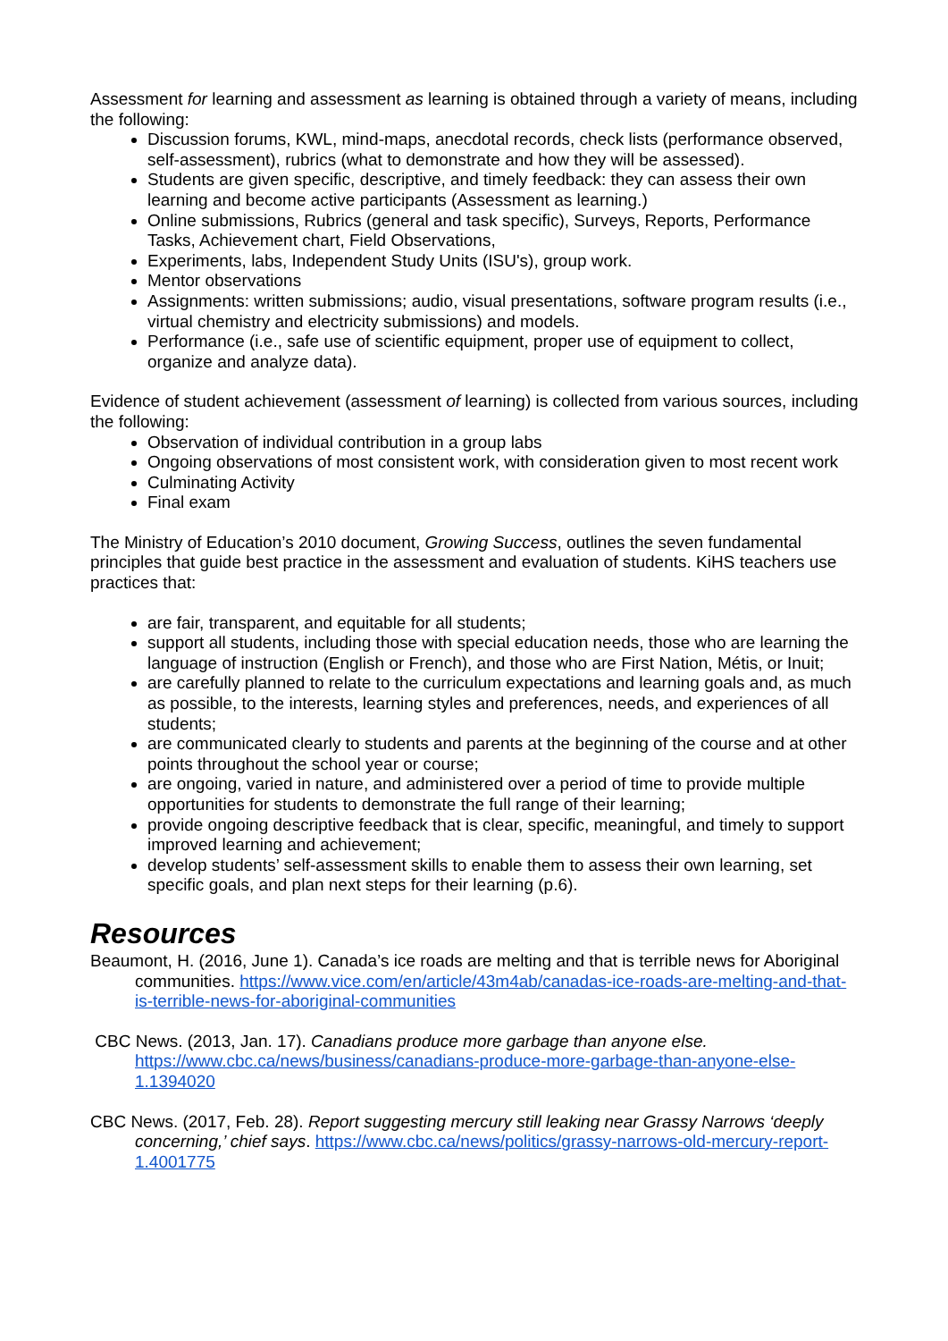Assessment for learning and assessment as learning is obtained through a variety of means, including the following:
Discussion forums, KWL, mind-maps, anecdotal records, check lists (performance observed, self-assessment), rubrics (what to demonstrate and how they will be assessed).
Students are given specific, descriptive, and timely feedback: they can assess their own learning and become active participants (Assessment as learning.)
Online submissions, Rubrics (general and task specific), Surveys, Reports, Performance Tasks, Achievement chart, Field Observations,
Experiments, labs, Independent Study Units (ISU's), group work.
Mentor observations
Assignments: written submissions; audio, visual presentations, software program results (i.e., virtual chemistry and electricity submissions) and models.
Performance (i.e., safe use of scientific equipment, proper use of equipment to collect, organize and analyze data).
Evidence of student achievement (assessment of learning) is collected from various sources, including the following:
Observation of individual contribution in a group labs
Ongoing observations of most consistent work, with consideration given to most recent work
Culminating Activity
Final exam
The Ministry of Education’s 2010 document, Growing Success, outlines the seven fundamental principles that guide best practice in the assessment and evaluation of students. KiHS teachers use practices that:
are fair, transparent, and equitable for all students;
support all students, including those with special education needs, those who are learning the language of instruction (English or French), and those who are First Nation, Métis, or Inuit;
are carefully planned to relate to the curriculum expectations and learning goals and, as much as possible, to the interests, learning styles and preferences, needs, and experiences of all students;
are communicated clearly to students and parents at the beginning of the course and at other points throughout the school year or course;
are ongoing, varied in nature, and administered over a period of time to provide multiple opportunities for students to demonstrate the full range of their learning;
provide ongoing descriptive feedback that is clear, specific, meaningful, and timely to support improved learning and achievement;
develop students’ self-assessment skills to enable them to assess their own learning, set specific goals, and plan next steps for their learning (p.6).
Resources
Beaumont, H. (2016, June 1). Canada’s ice roads are melting and that is terrible news for Aboriginal communities. https://www.vice.com/en/article/43m4ab/canadas-ice-roads-are-melting-and-that-is-terrible-news-for-aboriginal-communities
CBC News. (2013, Jan. 17). Canadians produce more garbage than anyone else. https://www.cbc.ca/news/business/canadians-produce-more-garbage-than-anyone-else-1.1394020
CBC News. (2017, Feb. 28). Report suggesting mercury still leaking near Grassy Narrows ‘deeply concerning,’ chief says. https://www.cbc.ca/news/politics/grassy-narrows-old-mercury-report-1.4001775